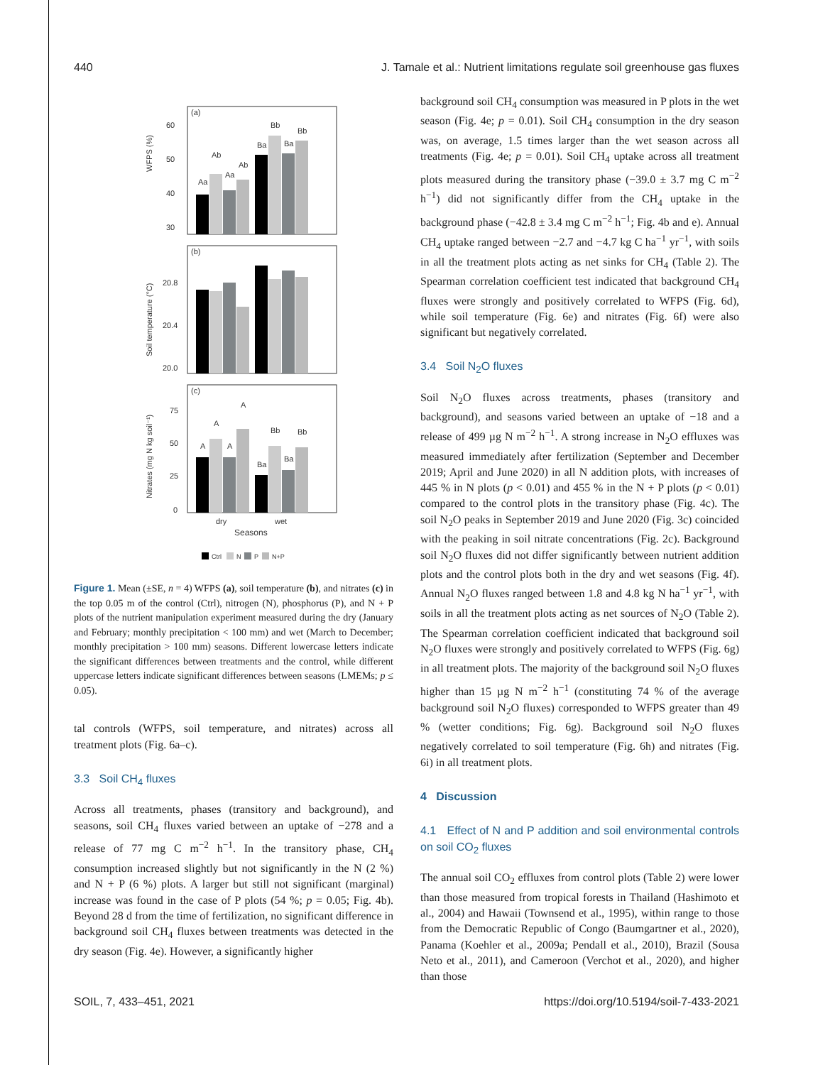440 J. Tamale et al.: Nutrient limitations regulate soil greenhouse gas fluxes
(a)
WFPS (%)
60
50
40
30
Aa
Ab
Aa
Ab
Ba
Bb
Ba
Bb
(b)
Soil temperature (°C)
20.8
20.4
20.0
(c)
Nitrates (mg N kg soil⁻¹)
75
50
25
0
A
A
A
A
Ba
Bb
Ba
Bb
dry
wet
Seasons
Ctrl
N
P
N+P
Figure 1. Mean (±SE, n = 4) WFPS (a), soil temperature (b), and nitrates (c) in the top 0.05 m of the control (Ctrl), nitrogen (N), phosphorus (P), and N + P plots of the nutrient manipulation experiment measured during the dry (January and February; monthly precipitation < 100 mm) and wet (March to December; monthly precipitation > 100 mm) seasons. Different lowercase letters indicate the significant differences between treatments and the control, while different uppercase letters indicate significant differences between seasons (LMEMs; p ≤ 0.05).
tal controls (WFPS, soil temperature, and nitrates) across all treatment plots (Fig. 6a–c).
3.3 Soil CH<sub>4</sub> fluxes
Across all treatments, phases (transitory and background), and seasons, soil CH<sub>4</sub> fluxes varied between an uptake of −278 and a release of 77 mg C m<sup>−2</sup> h<sup>−1</sup>. In the transitory phase, CH<sub>4</sub> consumption increased slightly but not significantly in the N (2 %) and N + P (6 %) plots. A larger but still not significant (marginal) increase was found in the case of P plots (54 %; p = 0.05; Fig. 4b). Beyond 28 d from the time of fertilization, no significant difference in background soil CH<sub>4</sub> fluxes between treatments was detected in the dry season (Fig. 4e). However, a significantly higher
background soil CH<sub>4</sub> consumption was measured in P plots in the wet season (Fig. 4e; p = 0.01). Soil CH<sub>4</sub> consumption in the dry season was, on average, 1.5 times larger than the wet season across all treatments (Fig. 4e; p = 0.01). Soil CH<sub>4</sub> uptake across all treatment plots measured during the transitory phase (−39.0 ± 3.7 mg C m<sup>−2</sup> h<sup>−1</sup>) did not significantly differ from the CH<sub>4</sub> uptake in the background phase (−42.8 ± 3.4 mg C m<sup>−2</sup> h<sup>−1</sup>; Fig. 4b and e). Annual CH<sub>4</sub> uptake ranged between −2.7 and −4.7 kg C ha<sup>−1</sup> yr<sup>−1</sup>, with soils in all the treatment plots acting as net sinks for CH<sub>4</sub> (Table 2). The Spearman correlation coefficient test indicated that background CH<sub>4</sub> fluxes were strongly and positively correlated to WFPS (Fig. 6d), while soil temperature (Fig. 6e) and nitrates (Fig. 6f) were also significant but negatively correlated.
3.4 Soil N<sub>2</sub>O fluxes
Soil N<sub>2</sub>O fluxes across treatments, phases (transitory and background), and seasons varied between an uptake of −18 and a release of 499 µg N m<sup>−2</sup> h<sup>−1</sup>. A strong increase in N<sub>2</sub>O effluxes was measured immediately after fertilization (September and December 2019; April and June 2020) in all N addition plots, with increases of 445 % in N plots (p < 0.01) and 455 % in the N + P plots (p < 0.01) compared to the control plots in the transitory phase (Fig. 4c). The soil N<sub>2</sub>O peaks in September 2019 and June 2020 (Fig. 3c) coincided with the peaking in soil nitrate concentrations (Fig. 2c). Background soil N<sub>2</sub>O fluxes did not differ significantly between nutrient addition plots and the control plots both in the dry and wet seasons (Fig. 4f). Annual N<sub>2</sub>O fluxes ranged between 1.8 and 4.8 kg N ha<sup>−1</sup> yr<sup>−1</sup>, with soils in all the treatment plots acting as net sources of N<sub>2</sub>O (Table 2). The Spearman correlation coefficient indicated that background soil N<sub>2</sub>O fluxes were strongly and positively correlated to WFPS (Fig. 6g) in all treatment plots. The majority of the background soil N<sub>2</sub>O fluxes higher than 15 µg N m<sup>−2</sup> h<sup>−1</sup> (constituting 74 % of the average background soil N<sub>2</sub>O fluxes) corresponded to WFPS greater than 49 % (wetter conditions; Fig. 6g). Background soil N<sub>2</sub>O fluxes negatively correlated to soil temperature (Fig. 6h) and nitrates (Fig. 6i) in all treatment plots.
4 Discussion
4.1 Effect of N and P addition and soil environmental controls on soil CO<sub>2</sub> fluxes
The annual soil CO<sub>2</sub> effluxes from control plots (Table 2) were lower than those measured from tropical forests in Thailand (Hashimoto et al., 2004) and Hawaii (Townsend et al., 1995), within range to those from the Democratic Republic of Congo (Baumgartner et al., 2020), Panama (Koehler et al., 2009a; Pendall et al., 2010), Brazil (Sousa Neto et al., 2011), and Cameroon (Verchot et al., 2020), and higher than those
SOIL, 7, 433–451, 2021 https://doi.org/10.5194/soil-7-433-2021